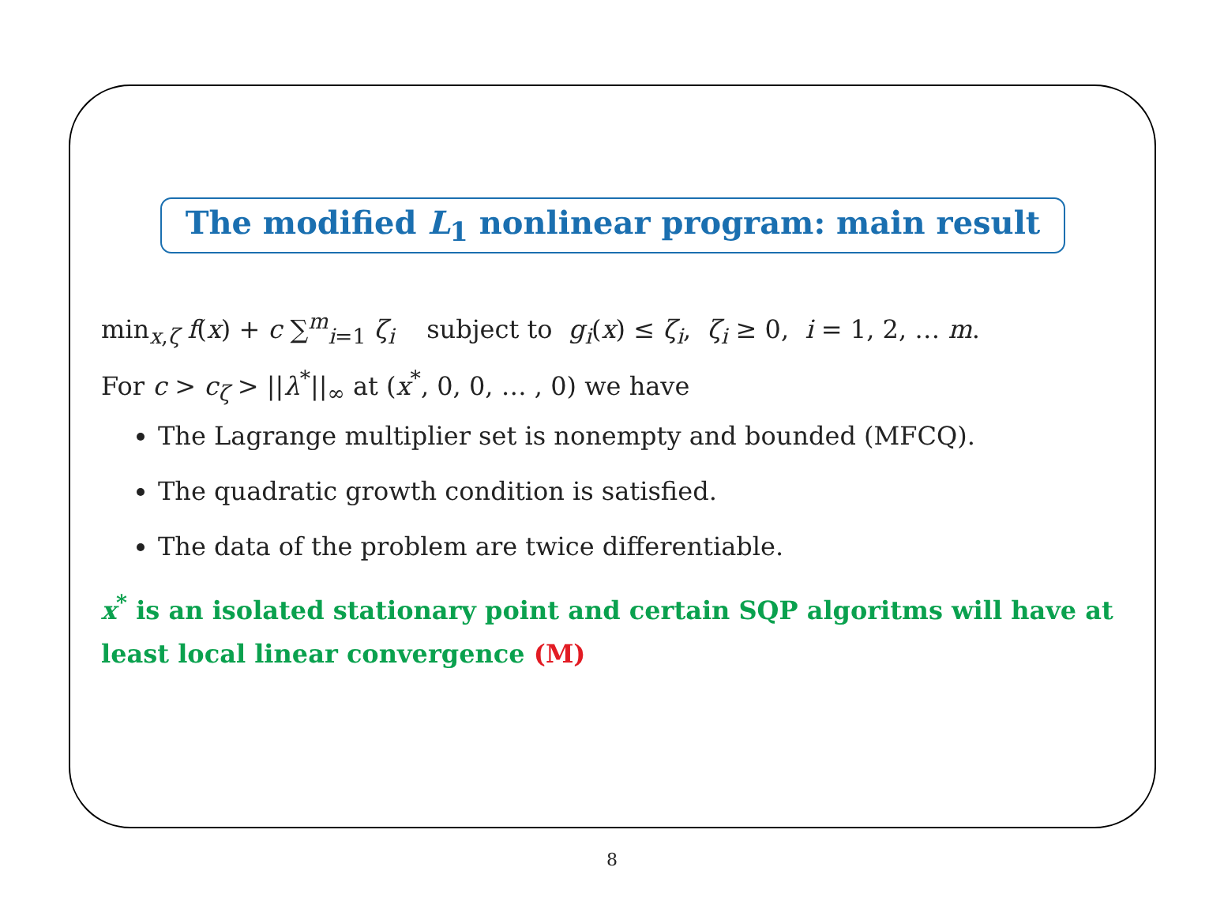The modified L<sub>1</sub> nonlinear program: main result
min<sub>x,ζ</sub> f(x) + c ∑<sup>m</sup><sub>i=1</sub> ζ<sub>i</sub> subject to g<sub>i</sub>(x) ≤ ζ<sub>i</sub>, ζ<sub>i</sub> ≥ 0, i = 1, 2, … m.
For c > c<sub>ζ</sub> > ||λ<sup>*</sup>||<sub>∞</sub> at (x<sup>*</sup>, 0, 0, … , 0) we have
The Lagrange multiplier set is nonempty and bounded (MFCQ).
The quadratic growth condition is satisfied.
The data of the problem are twice differentiable.
x<sup>*</sup> is an isolated stationary point and certain SQP algoritms will have at least local linear convergence (M)
8